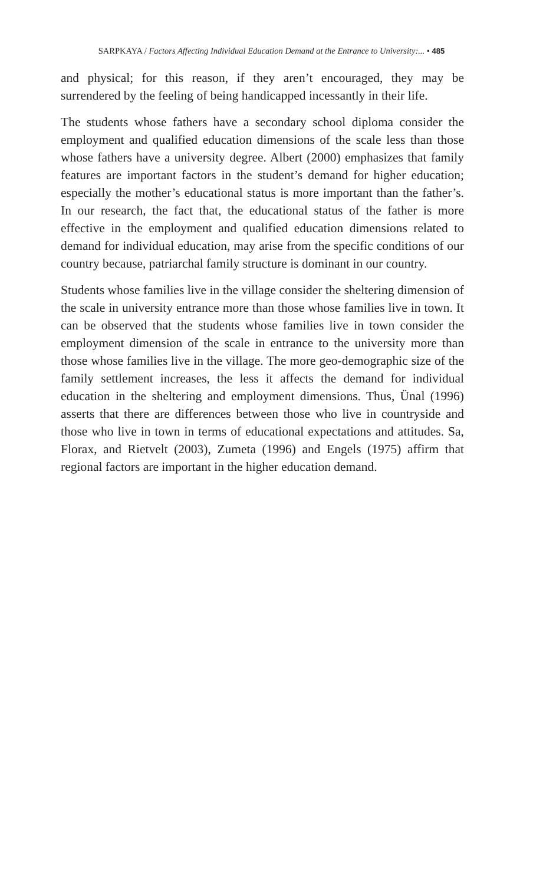SARPKAYA / Factors Affecting Individual Education Demand at the Entrance to University:... • 485
and physical; for this reason, if they aren’t encouraged, they may be surrendered by the feeling of being handicapped incessantly in their life.
The students whose fathers have a secondary school diploma consider the employment and qualified education dimensions of the scale less than those whose fathers have a university degree. Albert (2000) emphasizes that family features are important factors in the student’s demand for higher education; especially the mother’s educational status is more important than the father’s. In our research, the fact that, the educational status of the father is more effective in the employment and qualified education dimensions related to demand for individual education, may arise from the specific conditions of our country because, patriarchal family structure is dominant in our country.
Students whose families live in the village consider the sheltering dimension of the scale in university entrance more than those whose families live in town. It can be observed that the students whose families live in town consider the employment dimension of the scale in entrance to the university more than those whose families live in the village. The more geo-demographic size of the family settlement increases, the less it affects the demand for individual education in the sheltering and employment dimensions. Thus, Ünal (1996) asserts that there are differences between those who live in countryside and those who live in town in terms of educational expectations and attitudes. Sa, Florax, and Rietvelt (2003), Zumeta (1996) and Engels (1975) affirm that regional factors are important in the higher education demand.